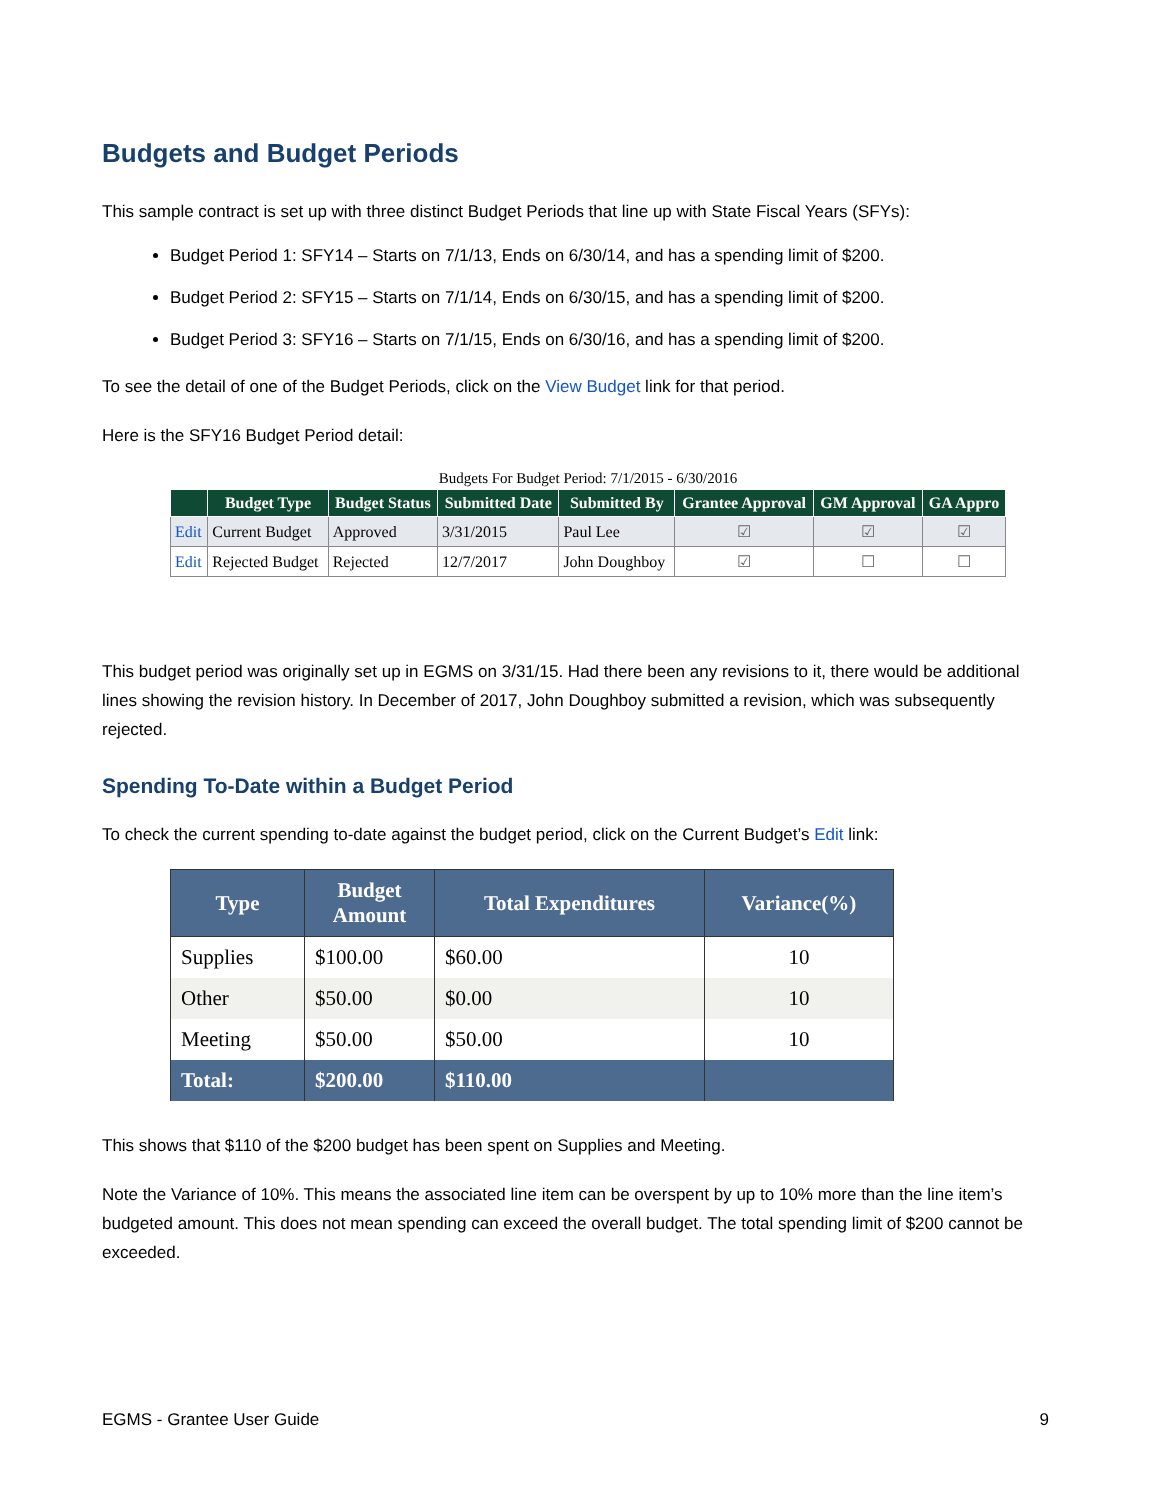Budgets and Budget Periods
This sample contract is set up with three distinct Budget Periods that line up with State Fiscal Years (SFYs):
Budget Period 1: SFY14 – Starts on 7/1/13, Ends on 6/30/14, and has a spending limit of $200.
Budget Period 2: SFY15 – Starts on 7/1/14, Ends on 6/30/15, and has a spending limit of $200.
Budget Period 3: SFY16 – Starts on 7/1/15, Ends on 6/30/16, and has a spending limit of $200.
To see the detail of one of the Budget Periods, click on the View Budget link for that period.
Here is the SFY16 Budget Period detail:
Budgets For Budget Period: 7/1/2015 - 6/30/2016
| | Budget Type | Budget Status | Submitted Date | Submitted By | Grantee Approval | GM Approval | GA Appro |
| --- | --- | --- | --- | --- | --- | --- | --- |
| Edit | Current Budget | Approved | 3/31/2015 | Paul Lee | ☑ | ☑ | ☑ |
| Edit | Rejected Budget | Rejected | 12/7/2017 | John Doughboy | ☑ | ☐ | ☐ |
This budget period was originally set up in EGMS on 3/31/15. Had there been any revisions to it, there would be additional lines showing the revision history. In December of 2017, John Doughboy submitted a revision, which was subsequently rejected.
Spending To-Date within a Budget Period
To check the current spending to-date against the budget period, click on the Current Budget’s Edit link:
| Type | Budget Amount | Total Expenditures | Variance(%) |
| --- | --- | --- | --- |
| Supplies | $100.00 | $60.00 | 10 |
| Other | $50.00 | $0.00 | 10 |
| Meeting | $50.00 | $50.00 | 10 |
| Total: | $200.00 | $110.00 | |
This shows that $110 of the $200 budget has been spent on Supplies and Meeting.
Note the Variance of 10%. This means the associated line item can be overspent by up to 10% more than the line item’s budgeted amount. This does not mean spending can exceed the overall budget. The total spending limit of $200 cannot be exceeded.
EGMS - Grantee User Guide 9